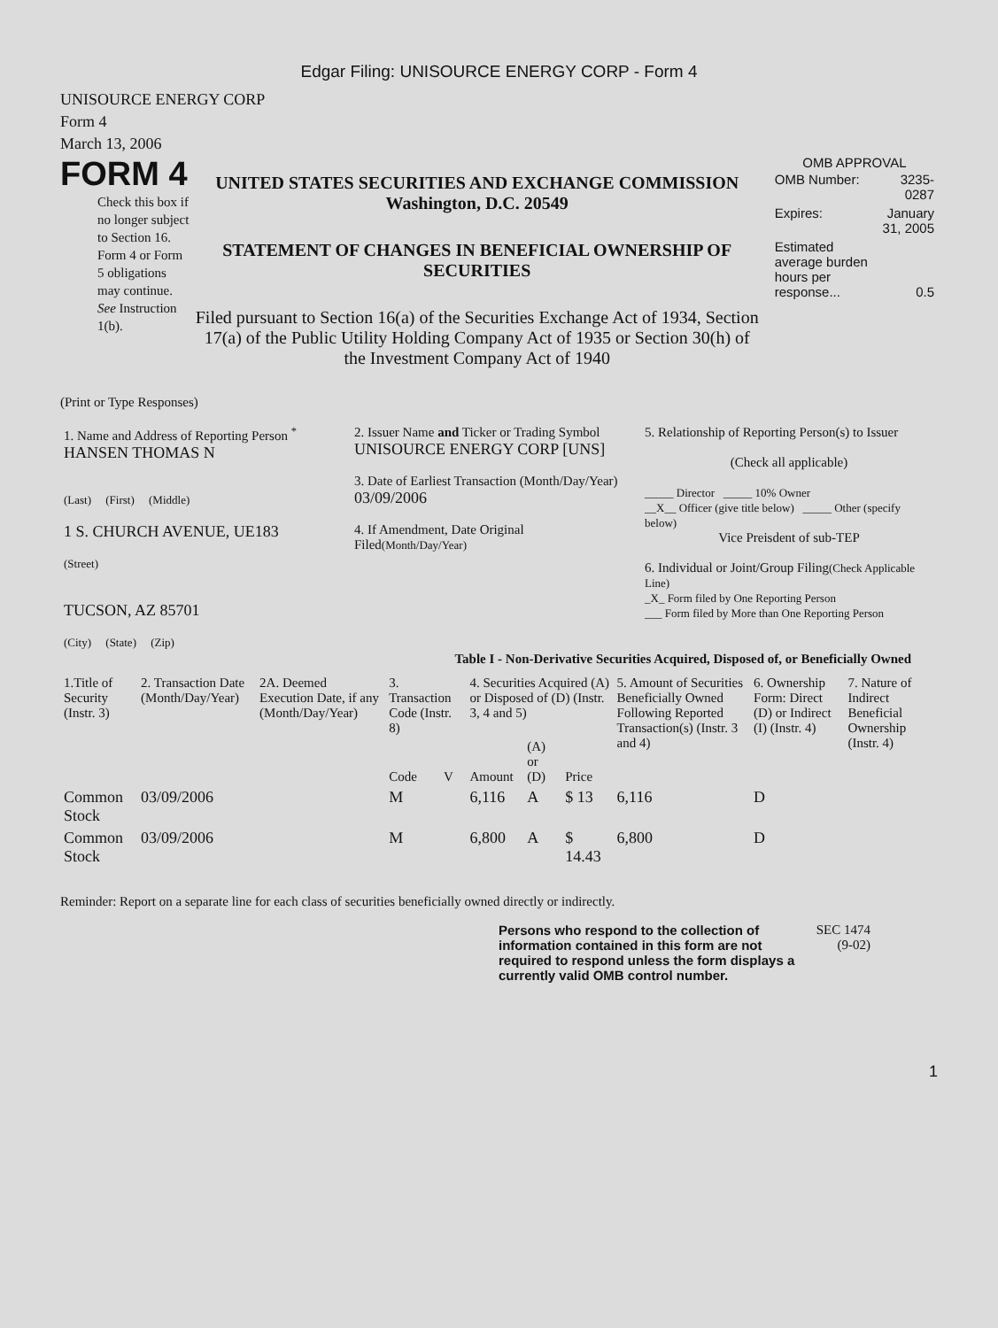Edgar Filing: UNISOURCE ENERGY CORP - Form 4
UNISOURCE ENERGY CORP
Form 4
March 13, 2006
FORM 4
Check this box if no longer subject to Section 16. Form 4 or Form 5 obligations may continue. See Instruction 1(b).
UNITED STATES SECURITIES AND EXCHANGE COMMISSION
Washington, D.C. 20549
STATEMENT OF CHANGES IN BENEFICIAL OWNERSHIP OF SECURITIES
Filed pursuant to Section 16(a) of the Securities Exchange Act of 1934, Section 17(a) of the Public Utility Holding Company Act of 1935 or Section 30(h) of the Investment Company Act of 1940
OMB APPROVAL
| OMB Number: | 3235-0287 |
| Expires: | January 31, 2005 |
| Estimated average burden hours per response... | 0.5 |
(Print or Type Responses)
| 1. Name and Address of Reporting Person <sup>*</sup> HANSEN THOMAS N (Last) (First) (Middle) 1 S. CHURCH AVENUE, UE183 (Street) TUCSON, AZ 85701 (City) (State) (Zip) | 2. Issuer Name and Ticker or Trading Symbol UNISOURCE ENERGY CORP [UNS] 3. Date of Earliest Transaction (Month/Day/Year) 03/09/2006 4. If Amendment, Date Original Filed (Month/Day/Year) | 5. Relationship of Reporting Person(s) to Issuer (Check all applicable) _____ Director _____ 10% Owner __X__ Officer (give title below) _____ Other (specify below) Vice Preisdent of sub-TEP 6. Individual or Joint/Group Filing (Check Applicable Line) _X_ Form filed by One Reporting Person ___ Form filed by More than One Reporting Person |
Table I - Non-Derivative Securities Acquired, Disposed of, or Beneficially Owned
| 1.Title of Security (Instr. 3) | 2. Transaction Date (Month/Day/Year) | 2A. Deemed Execution Date, if any (Month/Day/Year) | 3. Transaction Code (Instr. 8) | | 4. Securities Acquired (A) or Disposed of (D) (Instr. 3, 4 and 5) | | | 5. Amount of Securities Beneficially Owned Following Reported Transaction(s) (Instr. 3 and 4) | 6. Ownership Form: Direct (D) or Indirect (I) (Instr. 4) | 7. Nature of Indirect Beneficial Ownership (Instr. 4) |
| --- | --- | --- | --- | --- | --- | --- | --- | --- | --- | --- |
| | | | Code | V | Amount | (A) or (D) | Price | | | |
| Common Stock | 03/09/2006 | | M | | 6,116 | A | $ 13 | 6,116 | D | |
| Common Stock | 03/09/2006 | | M | | 6,800 | A | $ 14.43 | 6,800 | D | |
Reminder: Report on a separate line for each class of securities beneficially owned directly or indirectly.
Persons who respond to the collection of information contained in this form are not required to respond unless the form displays a currently valid OMB control number.
SEC 1474
(9-02)
1